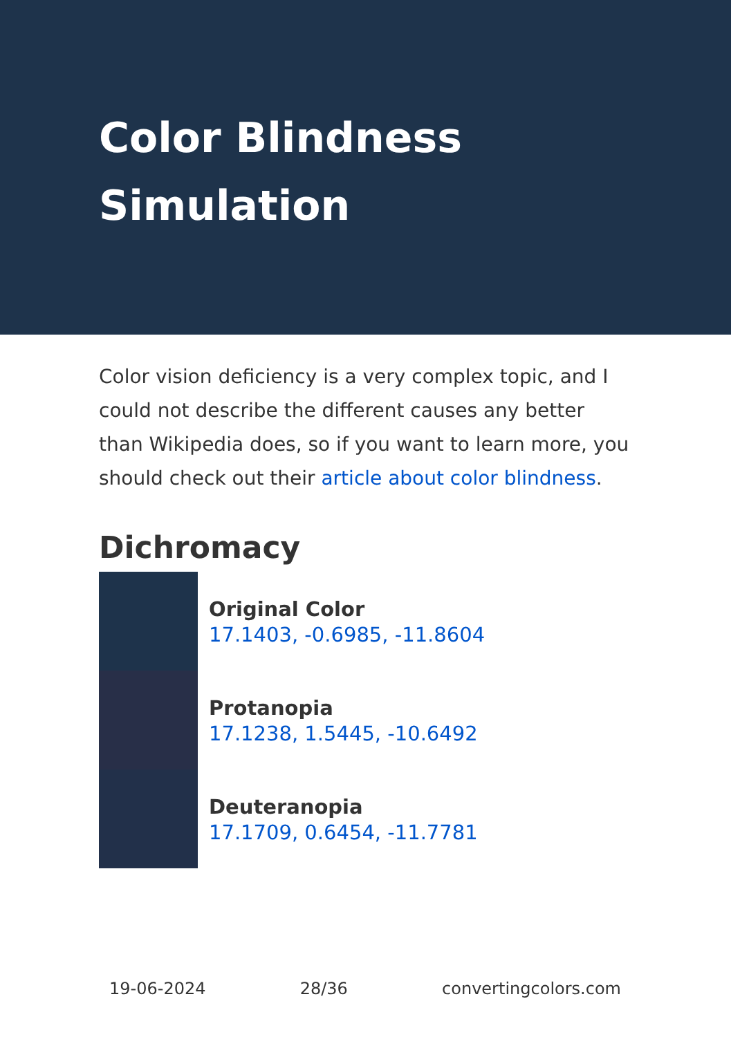Color Blindness Simulation
Color vision deficiency is a very complex topic, and I could not describe the different causes any better than Wikipedia does, so if you want to learn more, you should check out their article about color blindness.
Dichromacy
Original Color
17.1403, -0.6985, -11.8604
Protanopia
17.1238, 1.5445, -10.6492
Deuteranopia
17.1709, 0.6454, -11.7781
19-06-2024 28/36 convertingcolors.com